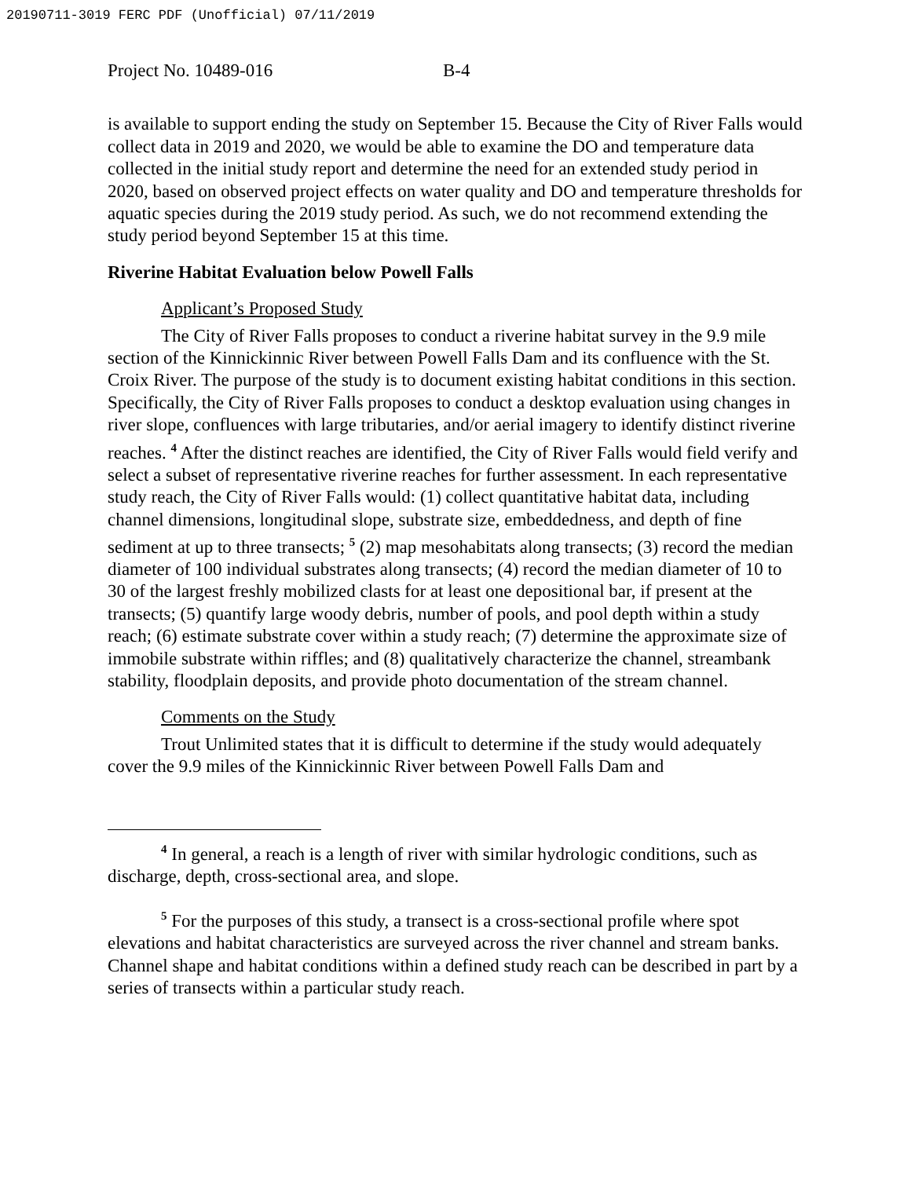20190711-3019 FERC PDF (Unofficial) 07/11/2019
Project No. 10489-016 B-4
is available to support ending the study on September 15. Because the City of River Falls would collect data in 2019 and 2020, we would be able to examine the DO and temperature data collected in the initial study report and determine the need for an extended study period in 2020, based on observed project effects on water quality and DO and temperature thresholds for aquatic species during the 2019 study period. As such, we do not recommend extending the study period beyond September 15 at this time.
Riverine Habitat Evaluation below Powell Falls
Applicant’s Proposed Study
The City of River Falls proposes to conduct a riverine habitat survey in the 9.9 mile section of the Kinnickinnic River between Powell Falls Dam and its confluence with the St. Croix River. The purpose of the study is to document existing habitat conditions in this section. Specifically, the City of River Falls proposes to conduct a desktop evaluation using changes in river slope, confluences with large tributaries, and/or aerial imagery to identify distinct riverine reaches. <sup>4</sup> After the distinct reaches are identified, the City of River Falls would field verify and select a subset of representative riverine reaches for further assessment. In each representative study reach, the City of River Falls would: (1) collect quantitative habitat data, including channel dimensions, longitudinal slope, substrate size, embeddedness, and depth of fine sediment at up to three transects; <sup>5</sup> (2) map mesohabitats along transects; (3) record the median diameter of 100 individual substrates along transects; (4) record the median diameter of 10 to 30 of the largest freshly mobilized clasts for at least one depositional bar, if present at the transects; (5) quantify large woody debris, number of pools, and pool depth within a study reach; (6) estimate substrate cover within a study reach; (7) determine the approximate size of immobile substrate within riffles; and (8) qualitatively characterize the channel, streambank stability, floodplain deposits, and provide photo documentation of the stream channel.
Comments on the Study
Trout Unlimited states that it is difficult to determine if the study would adequately cover the 9.9 miles of the Kinnickinnic River between Powell Falls Dam and
<sup>4</sup> In general, a reach is a length of river with similar hydrologic conditions, such as discharge, depth, cross-sectional area, and slope.
<sup>5</sup> For the purposes of this study, a transect is a cross-sectional profile where spot elevations and habitat characteristics are surveyed across the river channel and stream banks. Channel shape and habitat conditions within a defined study reach can be described in part by a series of transects within a particular study reach.